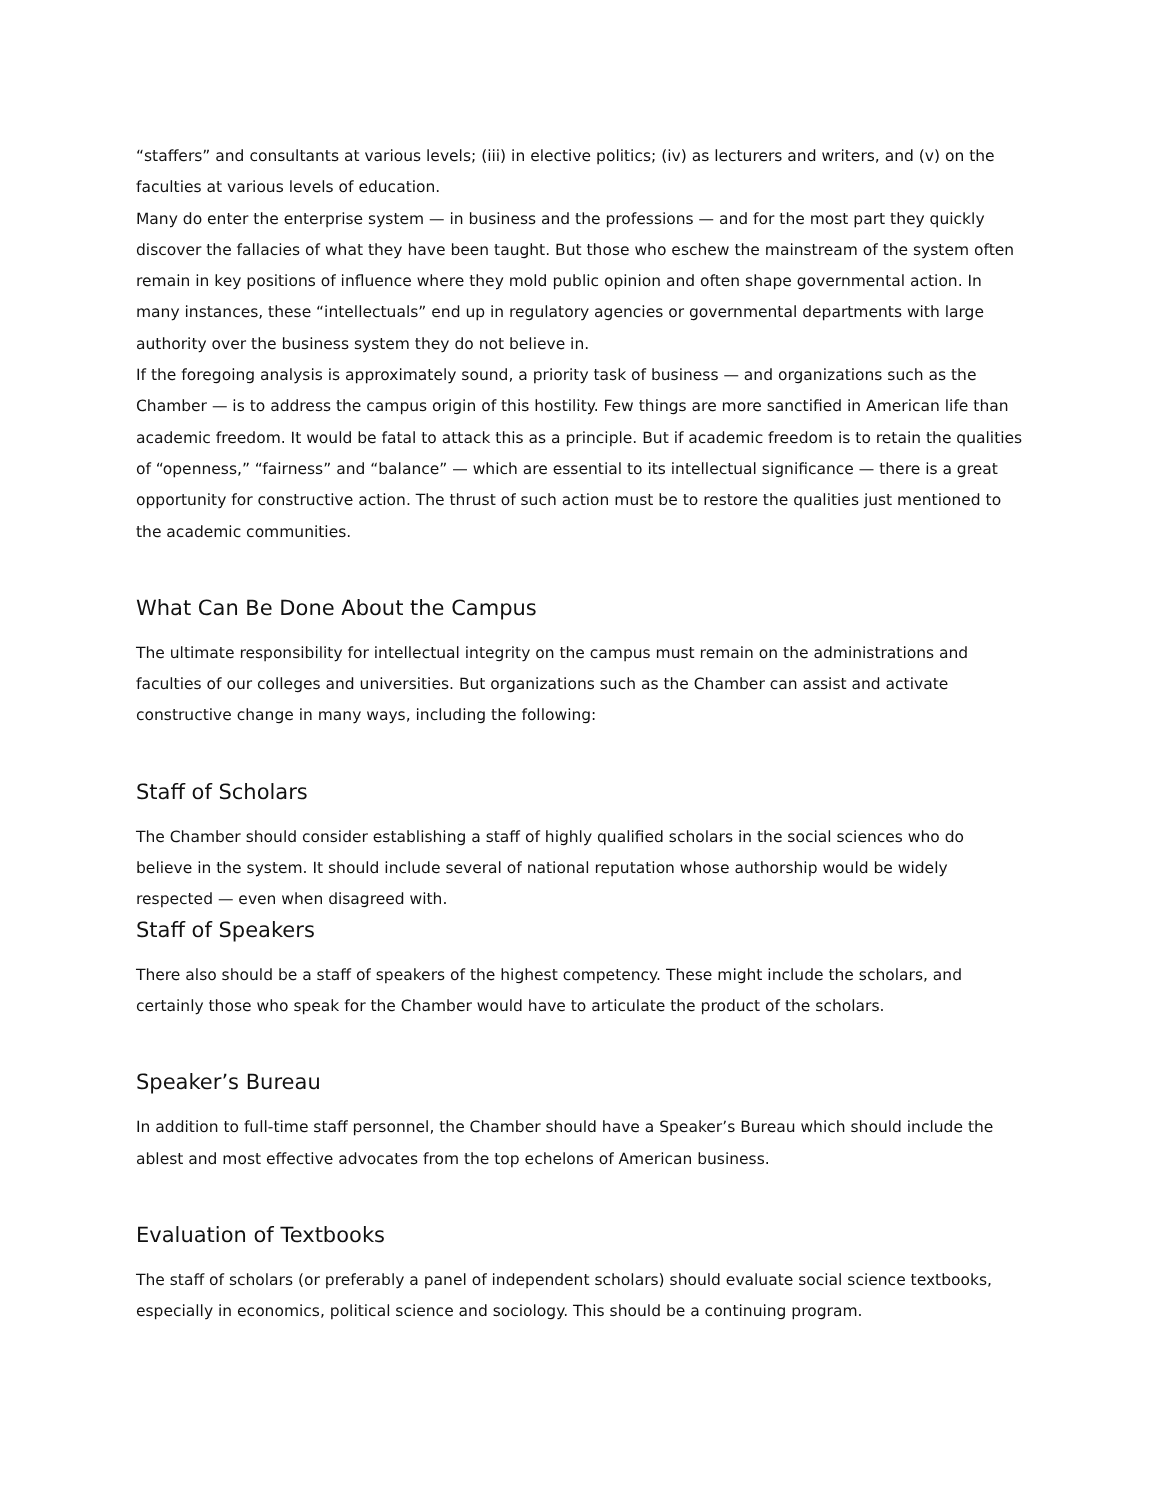“staffers” and consultants at various levels; (iii) in elective politics; (iv) as lecturers and writers, and (v) on the faculties at various levels of education.
Many do enter the enterprise system — in business and the professions — and for the most part they quickly discover the fallacies of what they have been taught. But those who eschew the mainstream of the system often remain in key positions of influence where they mold public opinion and often shape governmental action. In many instances, these “intellectuals” end up in regulatory agencies or governmental departments with large authority over the business system they do not believe in.
If the foregoing analysis is approximately sound, a priority task of business — and organizations such as the Chamber — is to address the campus origin of this hostility. Few things are more sanctified in American life than academic freedom. It would be fatal to attack this as a principle. But if academic freedom is to retain the qualities of “openness,” “fairness” and “balance” — which are essential to its intellectual significance — there is a great opportunity for constructive action. The thrust of such action must be to restore the qualities just mentioned to the academic communities.
What Can Be Done About the Campus
The ultimate responsibility for intellectual integrity on the campus must remain on the administrations and faculties of our colleges and universities. But organizations such as the Chamber can assist and activate constructive change in many ways, including the following:
Staff of Scholars
The Chamber should consider establishing a staff of highly qualified scholars in the social sciences who do believe in the system. It should include several of national reputation whose authorship would be widely respected — even when disagreed with.
Staff of Speakers
There also should be a staff of speakers of the highest competency. These might include the scholars, and certainly those who speak for the Chamber would have to articulate the product of the scholars.
Speaker’s Bureau
In addition to full-time staff personnel, the Chamber should have a Speaker’s Bureau which should include the ablest and most effective advocates from the top echelons of American business.
Evaluation of Textbooks
The staff of scholars (or preferably a panel of independent scholars) should evaluate social science textbooks, especially in economics, political science and sociology. This should be a continuing program.